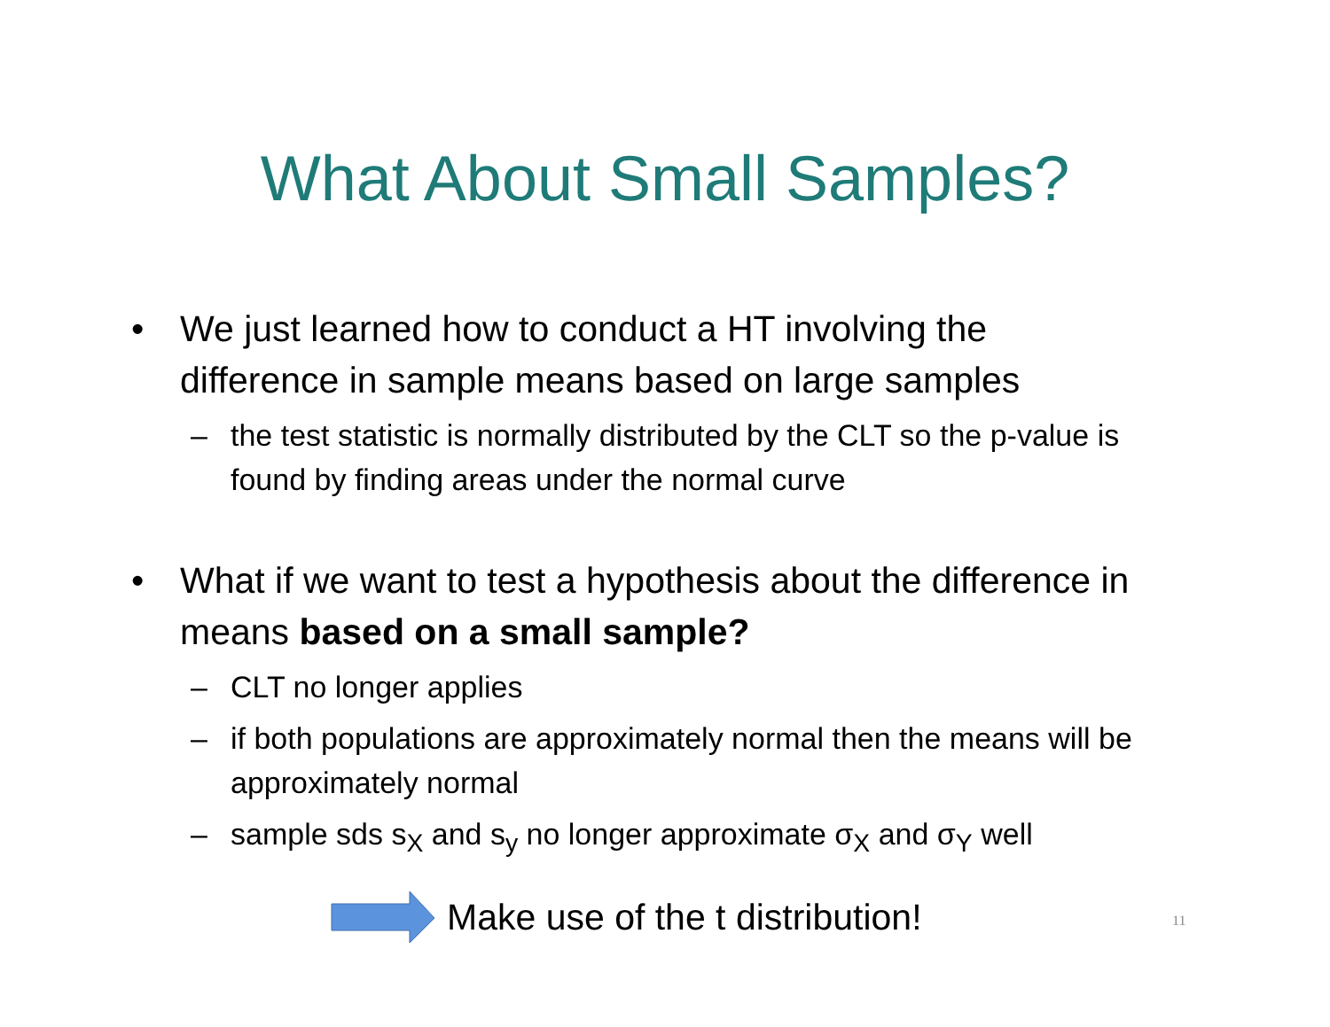What About Small Samples?
• We just learned how to conduct a HT involving the difference in sample means based on large samples
– the test statistic is normally distributed by the CLT so the p-value is found by finding areas under the normal curve
• What if we want to test a hypothesis about the difference in means based on a small sample?
– CLT no longer applies
– if both populations are approximately normal then the means will be approximately normal
– sample sds s<sub>X</sub> and s<sub>y</sub> no longer approximate σ<sub>X</sub> and σ<sub>Y</sub> well
Make use of the t distribution!
11